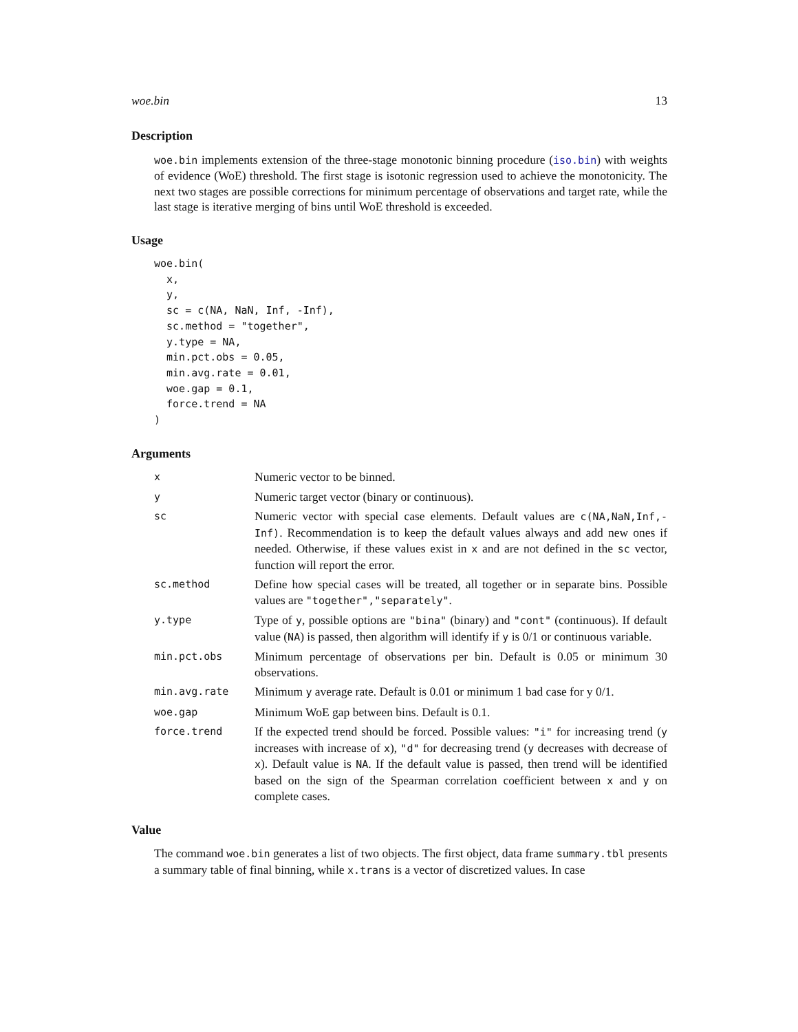woe.bin 13
Description
woe.bin implements extension of the three-stage monotonic binning procedure (iso.bin) with weights of evidence (WoE) threshold. The first stage is isotonic regression used to achieve the monotonicity. The next two stages are possible corrections for minimum percentage of observations and target rate, while the last stage is iterative merging of bins until WoE threshold is exceeded.
Usage
woe.bin(
  x,
  y,
  sc = c(NA, NaN, Inf, -Inf),
  sc.method = "together",
  y.type = NA,
  min.pct.obs = 0.05,
  min.avg.rate = 0.01,
  woe.gap = 0.1,
  force.trend = NA
)
Arguments
| x | Numeric vector to be binned. |
| y | Numeric target vector (binary or continuous). |
| sc | Numeric vector with special case elements. Default values are c(NA,NaN,Inf,-Inf) . Recommendation is to keep the default values always and add new ones if needed. Otherwise, if these values exist in x and are not defined in the sc vector, function will report the error. |
| sc.method | Define how special cases will be treated, all together or in separate bins. Possible values are "together","separately" . |
| y.type | Type of y , possible options are "bina" (binary) and "cont" (continuous). If default value ( NA ) is passed, then algorithm will identify if y is 0/1 or continuous variable. |
| min.pct.obs | Minimum percentage of observations per bin. Default is 0.05 or minimum 30 observations. |
| min.avg.rate | Minimum y average rate. Default is 0.01 or minimum 1 bad case for y 0/1. |
| woe.gap | Minimum WoE gap between bins. Default is 0.1. |
| force.trend | If the expected trend should be forced. Possible values: "i" for increasing trend ( y increases with increase of x ), "d" for decreasing trend ( y decreases with decrease of x ). Default value is NA . If the default value is passed, then trend will be identified based on the sign of the Spearman correlation coefficient between x and y on complete cases. |
Value
The command woe.bin generates a list of two objects. The first object, data frame summary.tbl presents a summary table of final binning, while x.trans is a vector of discretized values. In case